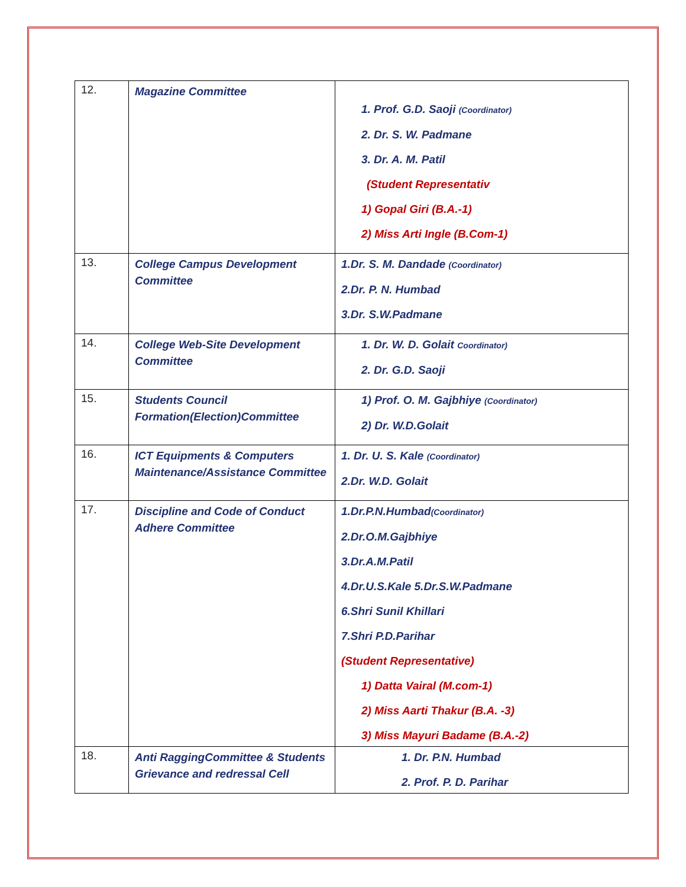| 12. | Magazine Committee | 1. Prof. G.D. Saoji (Coordinator) 2. Dr. S. W. Padmane 3. Dr. A. M. Patil (Student Representativ 1) Gopal Giri (B.A.-1) 2) Miss Arti Ingle (B.Com-1) |
| 13. | College Campus Development Committee | 1.Dr. S. M. Dandade (Coordinator) 2.Dr. P. N. Humbad 3.Dr. S.W.Padmane |
| 14. | College Web-Site Development Committee | 1. Dr. W. D. Golait Coordinator) 2. Dr. G.D. Saoji |
| 15. | Students Council Formation(Election)Committee | 1) Prof. O. M. Gajbhiye (Coordinator) 2) Dr. W.D.Golait |
| 16. | ICT Equipments & Computers Maintenance/Assistance Committee | 1. Dr. U. S. Kale (Coordinator) 2.Dr. W.D. Golait |
| 17. | Discipline and Code of Conduct Adhere Committee | 1.Dr.P.N.Humbad (Coordinator) 2.Dr.O.M.Gajbhiye 3.Dr.A.M.Patil 4.Dr.U.S.Kale 5.Dr.S.W.Padmane 6.Shri Sunil Khillari 7.Shri P.D.Parihar (Student Representative) 1) Datta Vairal (M.com-1) 2) Miss Aarti Thakur (B.A. -3) 3) Miss Mayuri Badame (B.A.-2) |
| 18. | Anti RaggingCommittee & Students Grievance and redressal Cell | 1. Dr. P.N. Humbad 2. Prof. P. D. Parihar |